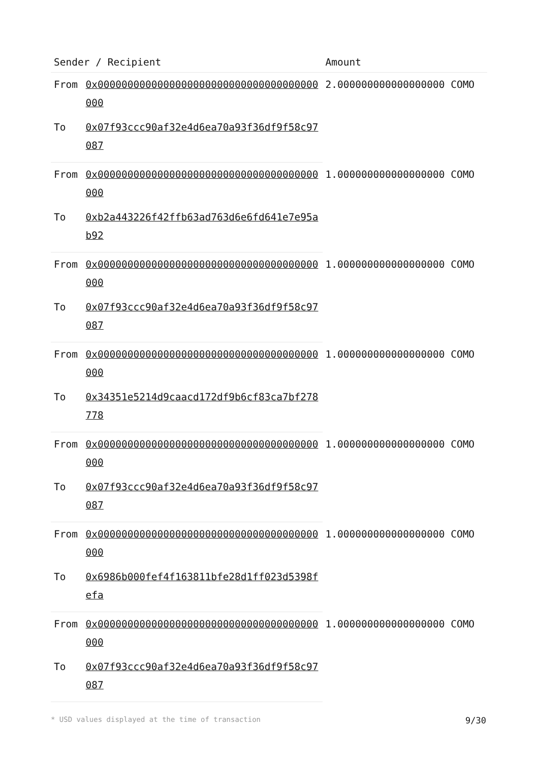| Sender / Recipient | | Amount |
| --- | --- | --- |
| From | 0x0000000000000000000000000000000000000000 | 2.000000000000000000 COMO |
| To | 0x07f93ccc90af32e4d6ea70a93f36df9f58c97087 | |
| From | 0x0000000000000000000000000000000000000000 | 1.000000000000000000 COMO |
| To | 0xb2a443226f42ffb63ad763d6e6fd641e7e95ab92 | |
| From | 0x0000000000000000000000000000000000000000 | 1.000000000000000000 COMO |
| To | 0x07f93ccc90af32e4d6ea70a93f36df9f58c97087 | |
| From | 0x0000000000000000000000000000000000000000 | 1.000000000000000000 COMO |
| To | 0x34351e5214d9caacd172df9b6cf83ca7bf278778 | |
| From | 0x0000000000000000000000000000000000000000 | 1.000000000000000000 COMO |
| To | 0x07f93ccc90af32e4d6ea70a93f36df9f58c97087 | |
| From | 0x0000000000000000000000000000000000000000 | 1.000000000000000000 COMO |
| To | 0x6986b000fef4f163811bfe28d1ff023d5398fefa | |
| From | 0x0000000000000000000000000000000000000000 | 1.000000000000000000 COMO |
| To | 0x07f93ccc90af32e4d6ea70a93f36df9f58c97087 | |
* USD values displayed at the time of transaction 9/30